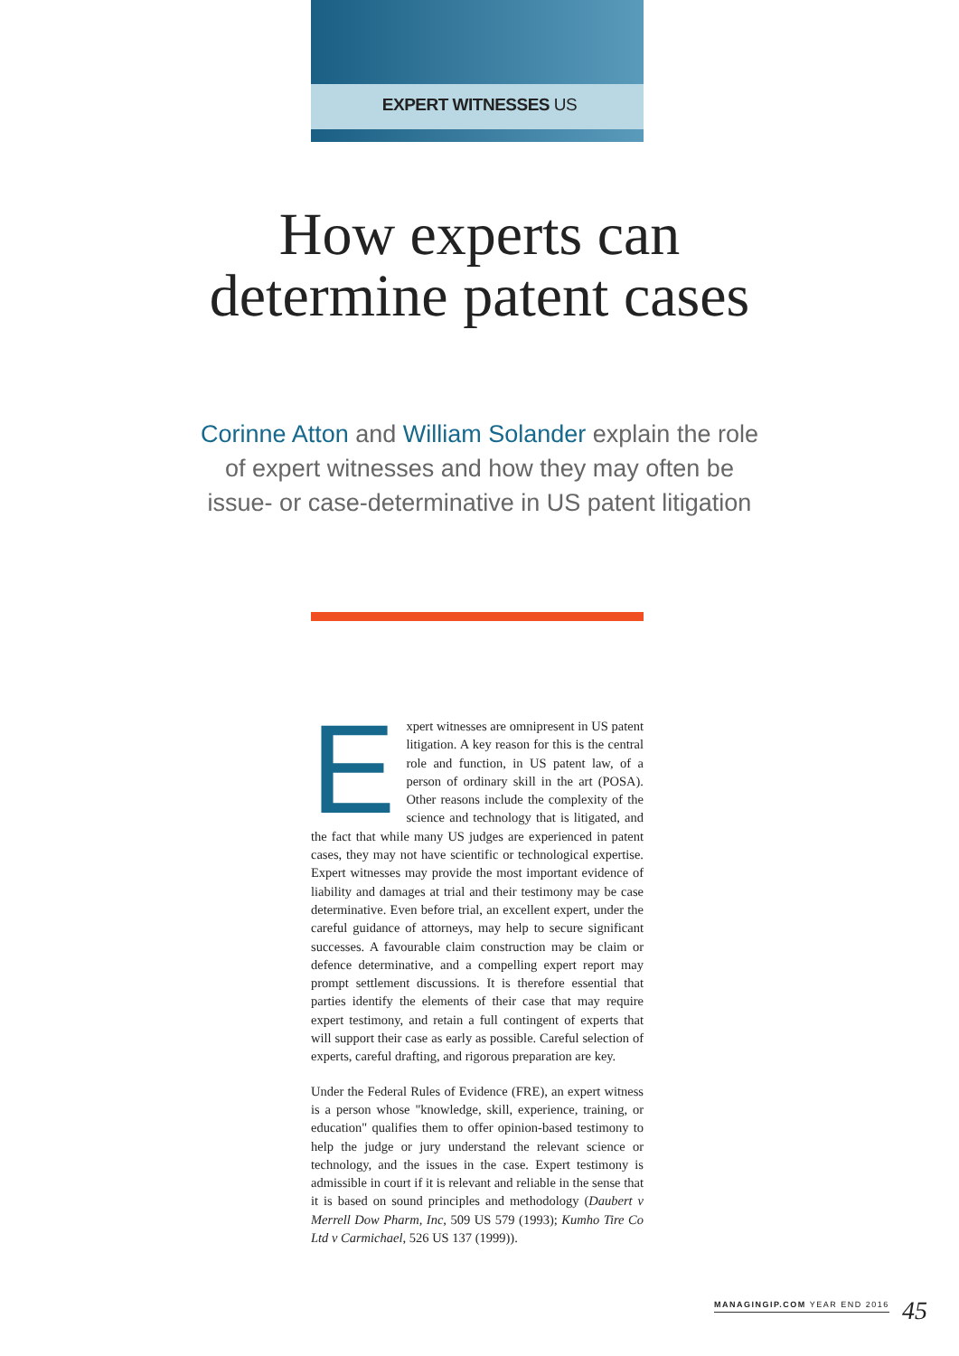EXPERT WITNESSES US
How experts can
determine patent cases
Corinne Atton and William Solander explain the role of expert witnesses and how they may often be issue- or case-determinative in US patent litigation
Expert witnesses are omnipresent in US patent litigation. A key reason for this is the central role and function, in US patent law, of a person of ordinary skill in the art (POSA). Other reasons include the complexity of the science and technology that is litigated, and the fact that while many US judges are experienced in patent cases, they may not have scientific or technological expertise. Expert witnesses may provide the most important evidence of liability and damages at trial and their testimony may be case determinative. Even before trial, an excellent expert, under the careful guidance of attorneys, may help to secure significant successes. A favourable claim construction may be claim or defence determinative, and a compelling expert report may prompt settlement discussions. It is therefore essential that parties identify the elements of their case that may require expert testimony, and retain a full contingent of experts that will support their case as early as possible. Careful selection of experts, careful drafting, and rigorous preparation are key.
Under the Federal Rules of Evidence (FRE), an expert witness is a person whose "knowledge, skill, experience, training, or education" qualifies them to offer opinion-based testimony to help the judge or jury understand the relevant science or technology, and the issues in the case. Expert testimony is admissible in court if it is relevant and reliable in the sense that it is based on sound principles and methodology (Daubert v Merrell Dow Pharm, Inc, 509 US 579 (1993); Kumho Tire Co Ltd v Carmichael, 526 US 137 (1999)).
MANAGINGIP.COM YEAR END 2016 45